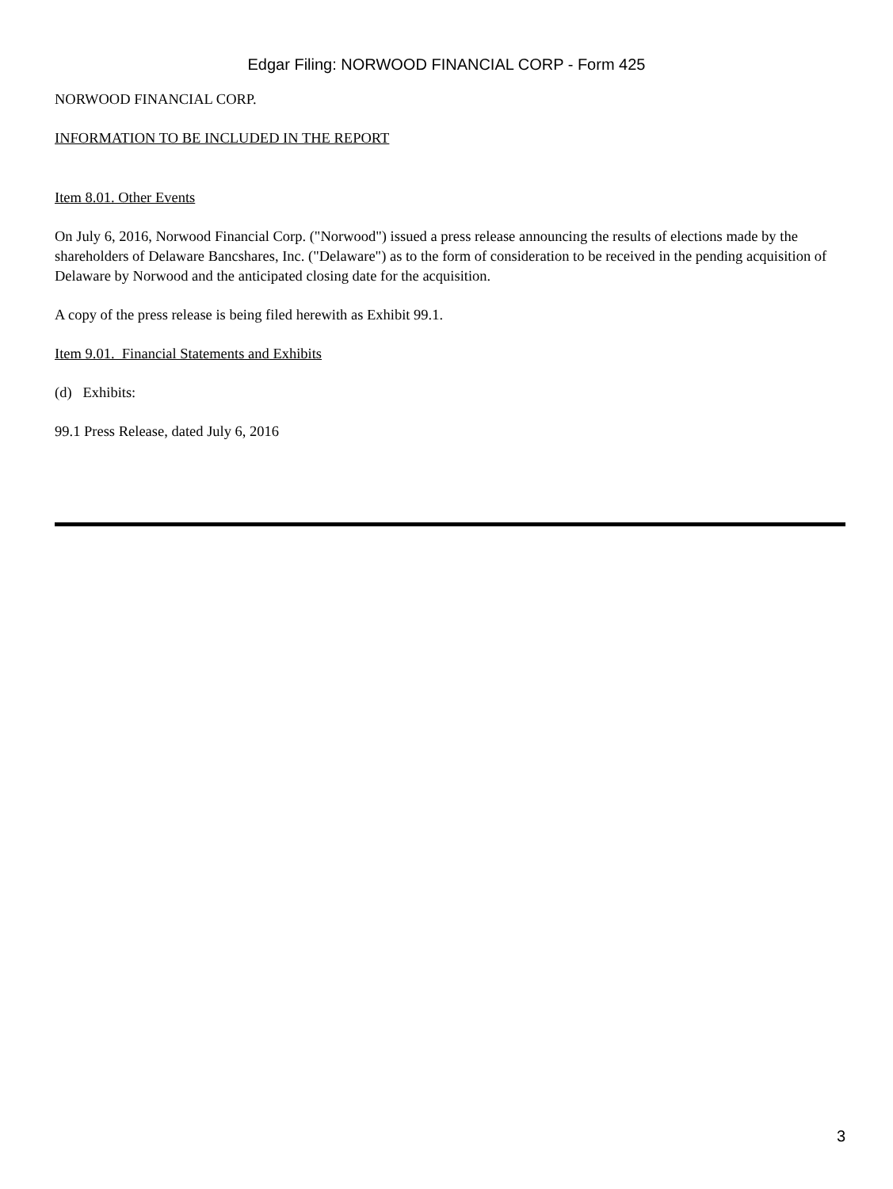Edgar Filing: NORWOOD FINANCIAL CORP - Form 425
NORWOOD FINANCIAL CORP.
INFORMATION TO BE INCLUDED IN THE REPORT
Item 8.01. Other Events
On July 6, 2016, Norwood Financial Corp. ("Norwood") issued a press release announcing the results of elections made by the shareholders of Delaware Bancshares, Inc. ("Delaware") as to the form of consideration to be received in the pending acquisition of Delaware by Norwood and the anticipated closing date for the acquisition.
A copy of the press release is being filed herewith as Exhibit 99.1.
Item 9.01. Financial Statements and Exhibits
(d) Exhibits:
99.1 Press Release, dated July 6, 2016
3